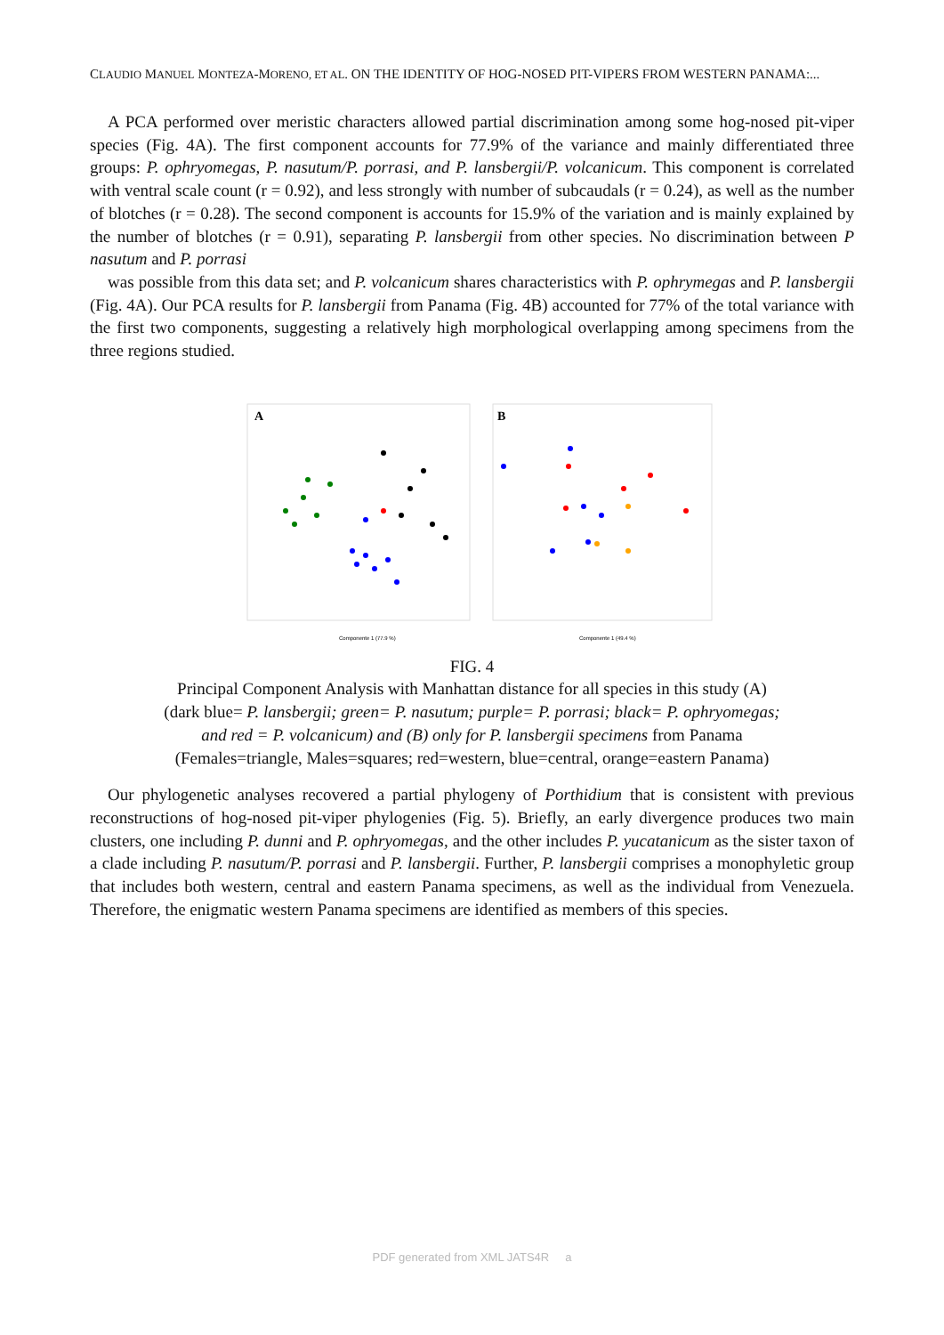CLAUDIO MANUEL MONTEZA-MORENO, ET AL. ON THE IDENTITY OF HOG-NOSED PIT-VIPERS FROM WESTERN PANAMA:...
A PCA performed over meristic characters allowed partial discrimination among some hog-nosed pit-viper species (Fig. 4A). The first component accounts for 77.9% of the variance and mainly differentiated three groups: P. ophryomegas, P. nasutum/P. porrasi, and P. lansbergii/P. volcanicum. This component is correlated with ventral scale count (r = 0.92), and less strongly with number of subcaudals (r = 0.24), as well as the number of blotches (r = 0.28). The second component is accounts for 15.9% of the variation and is mainly explained by the number of blotches (r = 0.91), separating P. lansbergii from other species. No discrimination between P nasutum and P. porrasi
was possible from this data set; and P. volcanicum shares characteristics with P. ophrymegas and P. lansbergii (Fig. 4A). Our PCA results for P. lansbergii from Panama (Fig. 4B) accounted for 77% of the total variance with the first two components, suggesting a relatively high morphological overlapping among specimens from the three regions studied.
A
B
Componente 1 (77.9 %)
Componente 1 (49.4 %)
FIG. 4
Principal Component Analysis with Manhattan distance for all species in this study (A)
(dark blue= P. lansbergii; green= P. nasutum; purple= P. porrasi; black= P. ophryomegas;
and red = P. volcanicum) and (B) only for P. lansbergii specimens from Panama
(Females=triangle, Males=squares; red=western, blue=central, orange=eastern Panama)
Our phylogenetic analyses recovered a partial phylogeny of Porthidium that is consistent with previous reconstructions of hog-nosed pit-viper phylogenies (Fig. 5). Briefly, an early divergence produces two main clusters, one including P. dunni and P. ophryomegas, and the other includes P. yucatanicum as the sister taxon of a clade including P. nasutum/P. porrasi and P. lansbergii. Further, P. lansbergii comprises a monophyletic group that includes both western, central and eastern Panama specimens, as well as the individual from Venezuela. Therefore, the enigmatic western Panama specimens are identified as members of this species.
PDF generated from XML JATS4R a